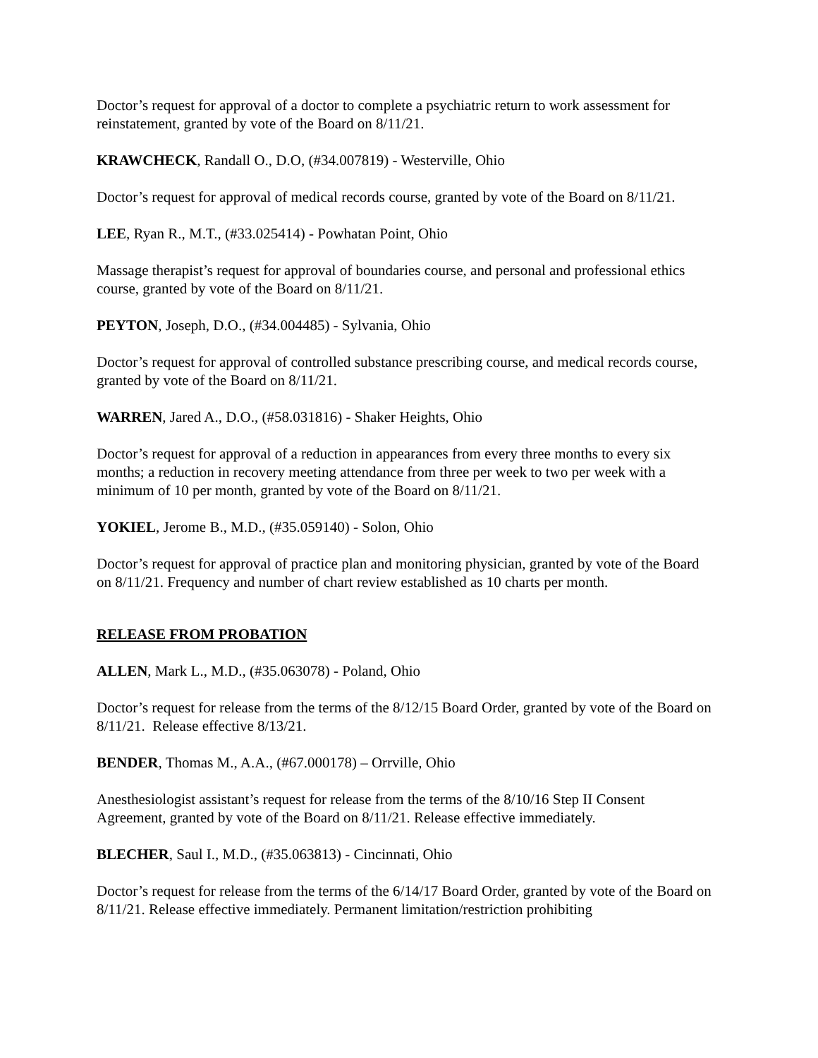Doctor’s request for approval of a doctor to complete a psychiatric return to work assessment for reinstatement, granted by vote of the Board on 8/11/21.
KRAWCHECK, Randall O., D.O, (#34.007819) - Westerville, Ohio
Doctor’s request for approval of medical records course, granted by vote of the Board on 8/11/21.
LEE, Ryan R., M.T., (#33.025414) - Powhatan Point, Ohio
Massage therapist’s request for approval of boundaries course, and personal and professional ethics course, granted by vote of the Board on 8/11/21.
PEYTON, Joseph, D.O., (#34.004485) - Sylvania, Ohio
Doctor’s request for approval of controlled substance prescribing course, and medical records course, granted by vote of the Board on 8/11/21.
WARREN, Jared A., D.O., (#58.031816) - Shaker Heights, Ohio
Doctor’s request for approval of a reduction in appearances from every three months to every six months; a reduction in recovery meeting attendance from three per week to two per week with a minimum of 10 per month, granted by vote of the Board on 8/11/21.
YOKIEL, Jerome B., M.D., (#35.059140) - Solon, Ohio
Doctor’s request for approval of practice plan and monitoring physician, granted by vote of the Board on 8/11/21. Frequency and number of chart review established as 10 charts per month.
RELEASE FROM PROBATION
ALLEN, Mark L., M.D., (#35.063078) - Poland, Ohio
Doctor’s request for release from the terms of the 8/12/15 Board Order, granted by vote of the Board on 8/11/21. Release effective 8/13/21.
BENDER, Thomas M., A.A., (#67.000178) – Orrville, Ohio
Anesthesiologist assistant’s request for release from the terms of the 8/10/16 Step II Consent Agreement, granted by vote of the Board on 8/11/21. Release effective immediately.
BLECHER, Saul I., M.D., (#35.063813) - Cincinnati, Ohio
Doctor’s request for release from the terms of the 6/14/17 Board Order, granted by vote of the Board on 8/11/21. Release effective immediately. Permanent limitation/restriction prohibiting